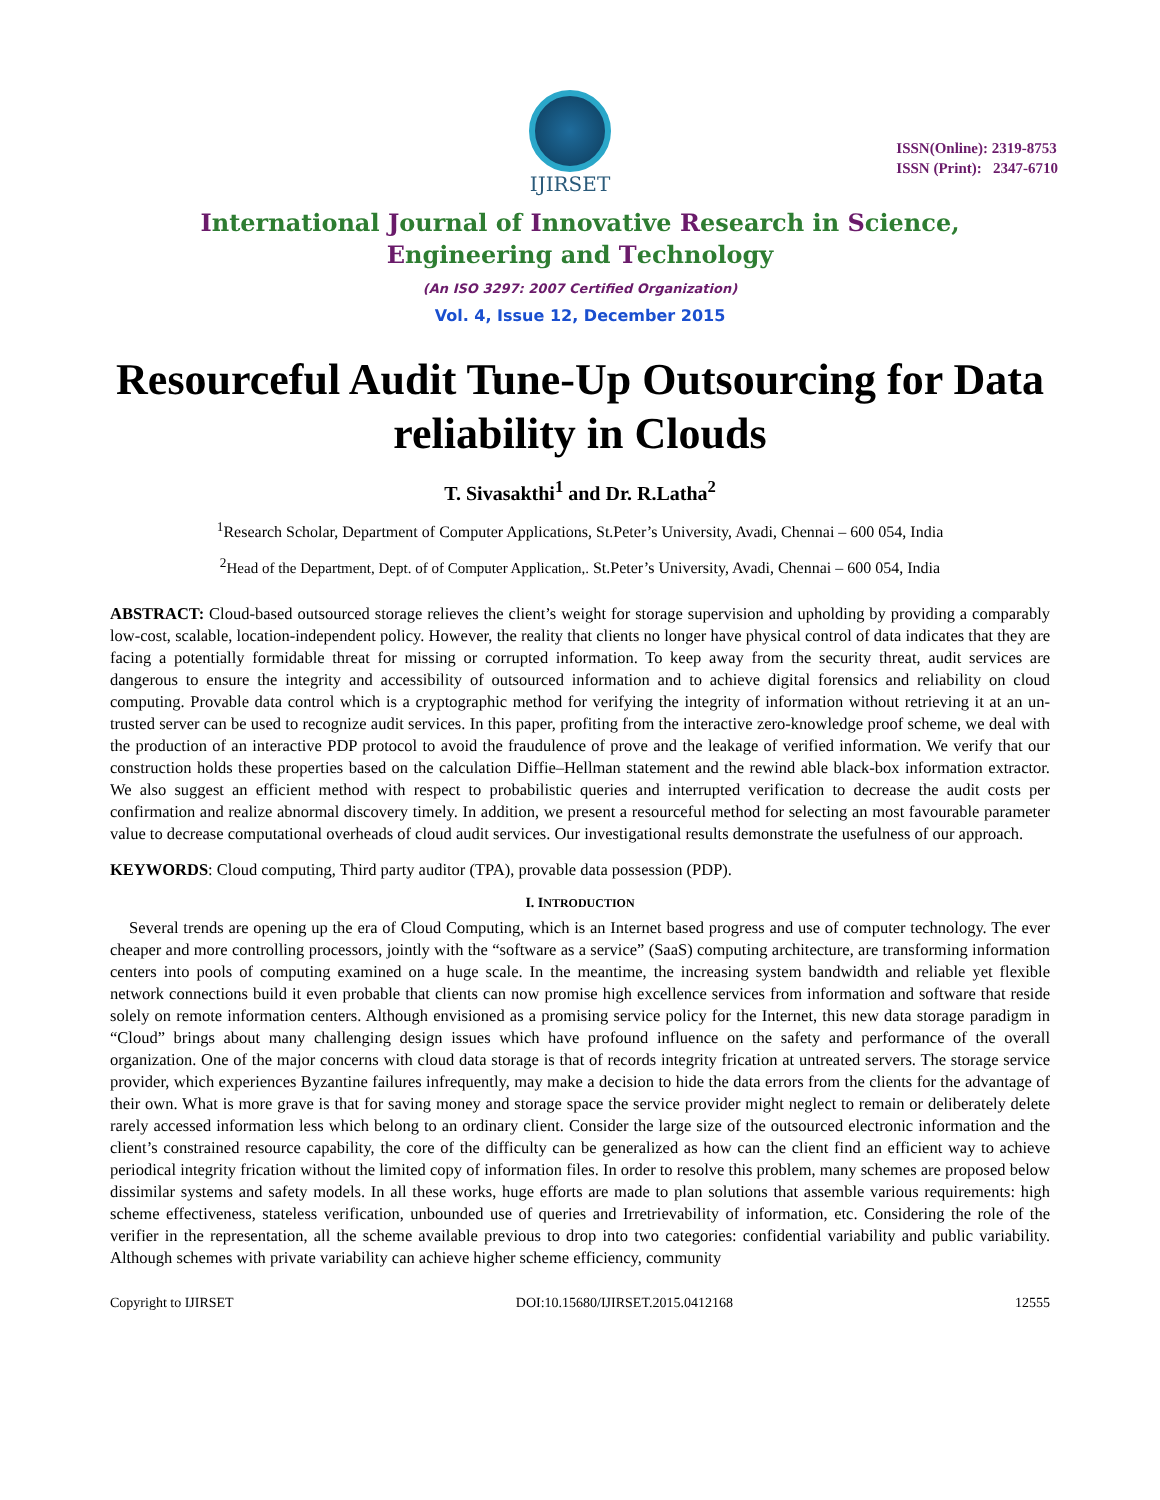IJIRSET
ISSN(Online): 2319-8753
ISSN (Print): 2347-6710
International Journal of Innovative Research in Science,
Engineering and Technology
(An ISO 3297: 2007 Certified Organization)
Vol. 4, Issue 12, December 2015
Resourceful Audit Tune-Up Outsourcing for Data reliability in Clouds
T. Sivasakthi<sup>1</sup> and Dr. R.Latha<sup>2</sup>
<sup>1</sup> Research Scholar, Department of Computer Applications, St.Peter’s University, Avadi, Chennai – 600 054, India
<sup>2</sup> Head of the Department, Dept. of of Computer Application,. St.Peter’s University, Avadi, Chennai – 600 054, India
ABSTRACT: Cloud-based outsourced storage relieves the client’s weight for storage supervision and upholding by providing a comparably low-cost, scalable, location-independent policy. However, the reality that clients no longer have physical control of data indicates that they are facing a potentially formidable threat for missing or corrupted information. To keep away from the security threat, audit services are dangerous to ensure the integrity and accessibility of outsourced information and to achieve digital forensics and reliability on cloud computing. Provable data control which is a cryptographic method for verifying the integrity of information without retrieving it at an un-trusted server can be used to recognize audit services. In this paper, profiting from the interactive zero-knowledge proof scheme, we deal with the production of an interactive PDP protocol to avoid the fraudulence of prove and the leakage of verified information. We verify that our construction holds these properties based on the calculation Diffie–Hellman statement and the rewind able black-box information extractor. We also suggest an efficient method with respect to probabilistic queries and interrupted verification to decrease the audit costs per confirmation and realize abnormal discovery timely. In addition, we present a resourceful method for selecting an most favourable parameter value to decrease computational overheads of cloud audit services. Our investigational results demonstrate the usefulness of our approach.
KEYWORDS: Cloud computing, Third party auditor (TPA), provable data possession (PDP).
I. INTRODUCTION
Several trends are opening up the era of Cloud Computing, which is an Internet based progress and use of computer technology. The ever cheaper and more controlling processors, jointly with the “software as a service” (SaaS) computing architecture, are transforming information centers into pools of computing examined on a huge scale. In the meantime, the increasing system bandwidth and reliable yet flexible network connections build it even probable that clients can now promise high excellence services from information and software that reside solely on remote information centers. Although envisioned as a promising service policy for the Internet, this new data storage paradigm in “Cloud” brings about many challenging design issues which have profound influence on the safety and performance of the overall organization. One of the major concerns with cloud data storage is that of records integrity frication at untreated servers. The storage service provider, which experiences Byzantine failures infrequently, may make a decision to hide the data errors from the clients for the advantage of their own. What is more grave is that for saving money and storage space the service provider might neglect to remain or deliberately delete rarely accessed information less which belong to an ordinary client. Consider the large size of the outsourced electronic information and the client’s constrained resource capability, the core of the difficulty can be generalized as how can the client find an efficient way to achieve periodical integrity frication without the limited copy of information files. In order to resolve this problem, many schemes are proposed below dissimilar systems and safety models. In all these works, huge efforts are made to plan solutions that assemble various requirements: high scheme effectiveness, stateless verification, unbounded use of queries and Irretrievability of information, etc. Considering the role of the verifier in the representation, all the scheme available previous to drop into two categories: confidential variability and public variability. Although schemes with private variability can achieve higher scheme efficiency, community
Copyright to IJIRSET DOI:10.15680/IJIRSET.2015.0412168 12555